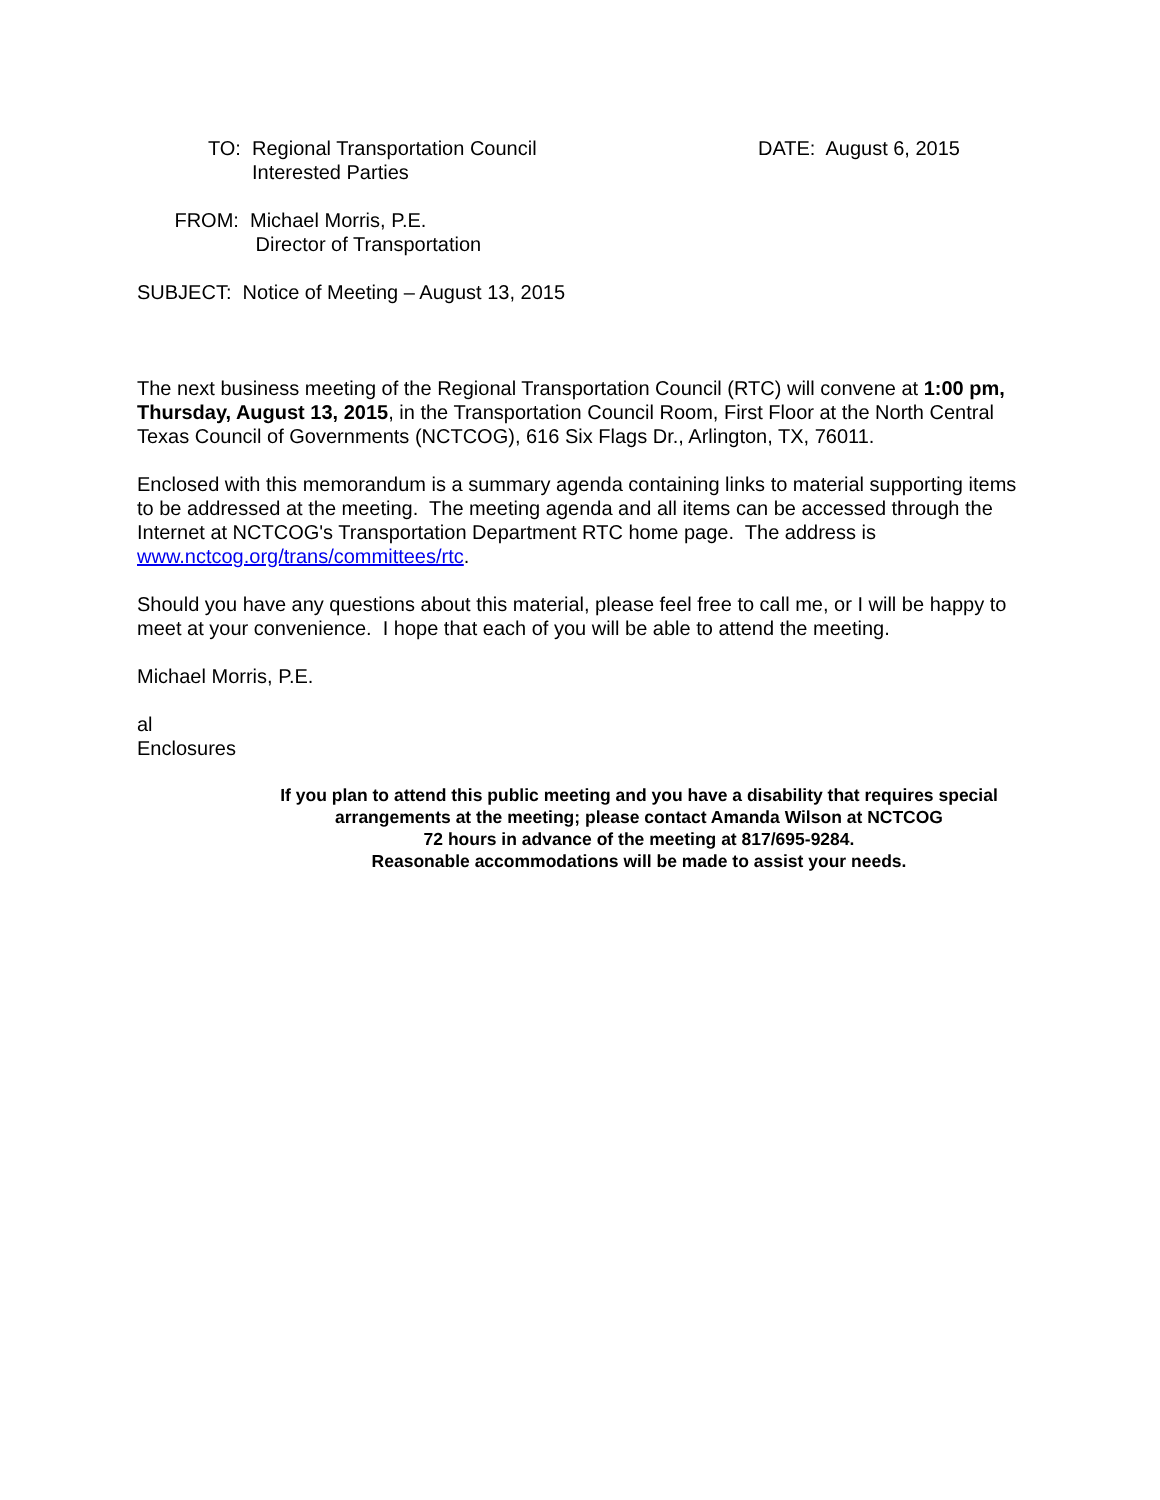TO: Regional Transportation Council
Interested Parties
DATE: August 6, 2015
FROM: Michael Morris, P.E.
Director of Transportation
SUBJECT: Notice of Meeting – August 13, 2015
The next business meeting of the Regional Transportation Council (RTC) will convene at 1:00 pm, Thursday, August 13, 2015, in the Transportation Council Room, First Floor at the North Central Texas Council of Governments (NCTCOG), 616 Six Flags Dr., Arlington, TX, 76011.
Enclosed with this memorandum is a summary agenda containing links to material supporting items to be addressed at the meeting. The meeting agenda and all items can be accessed through the Internet at NCTCOG's Transportation Department RTC home page. The address is www.nctcog.org/trans/committees/rtc.
Should you have any questions about this material, please feel free to call me, or I will be happy to meet at your convenience. I hope that each of you will be able to attend the meeting.
Michael Morris, P.E.
al
Enclosures
If you plan to attend this public meeting and you have a disability that requires special arrangements at the meeting; please contact Amanda Wilson at NCTCOG
72 hours in advance of the meeting at 817/695-9284.
Reasonable accommodations will be made to assist your needs.